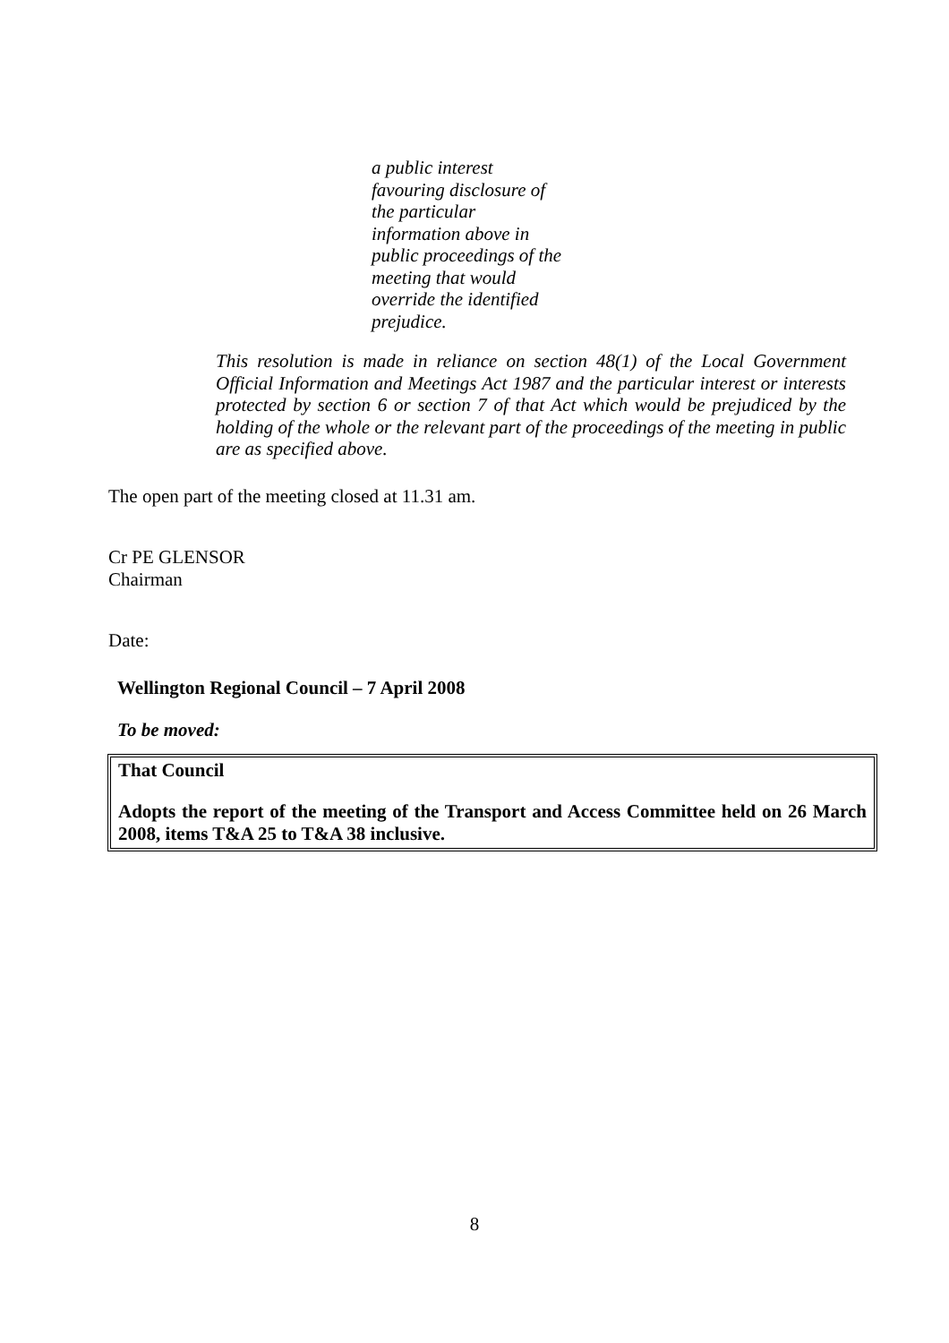a public interest favouring disclosure of the particular information above in public proceedings of the meeting that would override the identified prejudice.
This resolution is made in reliance on section 48(1) of the Local Government Official Information and Meetings Act 1987 and the particular interest or interests protected by section 6 or section 7 of that Act which would be prejudiced by the holding of the whole or the relevant part of the proceedings of the meeting in public are as specified above.
The open part of the meeting closed at 11.31 am.
Cr PE GLENSOR
Chairman
Date:
Wellington Regional Council – 7 April 2008
To be moved:
That Council
Adopts the report of the meeting of the Transport and Access Committee held on 26 March 2008, items T&A 25 to T&A 38 inclusive.
8